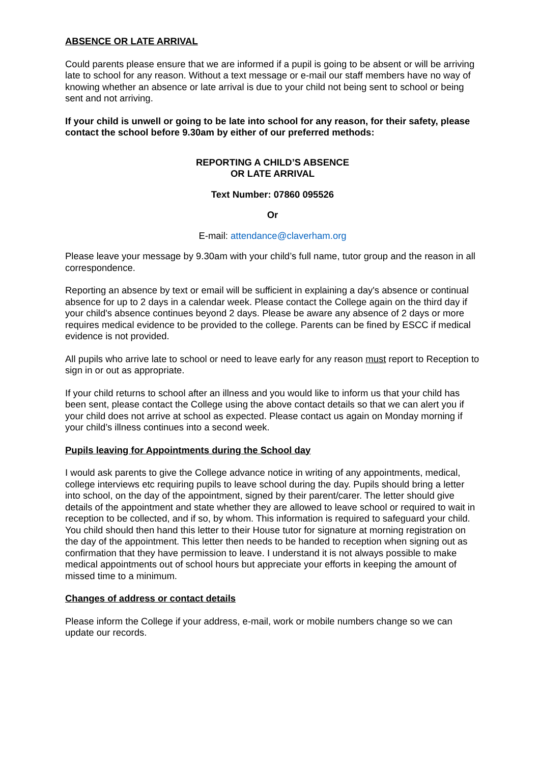ABSENCE OR LATE ARRIVAL
Could parents please ensure that we are informed if a pupil is going to be absent or will be arriving late to school for any reason. Without a text message or e-mail our staff members have no way of knowing whether an absence or late arrival is due to your child not being sent to school or being sent and not arriving.
If your child is unwell or going to be late into school for any reason, for their safety, please contact the school before 9.30am by either of our preferred methods:
REPORTING A CHILD’S ABSENCE
OR LATE ARRIVAL
Text Number: 07860 095526
Or
E-mail: attendance@claverham.org
Please leave your message by 9.30am with your child’s full name, tutor group and the reason in all correspondence.
Reporting an absence by text or email will be sufficient in explaining a day's absence or continual absence for up to 2 days in a calendar week. Please contact the College again on the third day if your child's absence continues beyond 2 days. Please be aware any absence of 2 days or more requires medical evidence to be provided to the college. Parents can be fined by ESCC if medical evidence is not provided.
All pupils who arrive late to school or need to leave early for any reason must report to Reception to sign in or out as appropriate.
If your child returns to school after an illness and you would like to inform us that your child has been sent, please contact the College using the above contact details so that we can alert you if your child does not arrive at school as expected. Please contact us again on Monday morning if your child’s illness continues into a second week.
Pupils leaving for Appointments during the School day
I would ask parents to give the College advance notice in writing of any appointments, medical, college interviews etc requiring pupils to leave school during the day. Pupils should bring a letter into school, on the day of the appointment, signed by their parent/carer. The letter should give details of the appointment and state whether they are allowed to leave school or required to wait in reception to be collected, and if so, by whom. This information is required to safeguard your child. You child should then hand this letter to their House tutor for signature at morning registration on the day of the appointment. This letter then needs to be handed to reception when signing out as confirmation that they have permission to leave. I understand it is not always possible to make medical appointments out of school hours but appreciate your efforts in keeping the amount of missed time to a minimum.
Changes of address or contact details
Please inform the College if your address, e-mail, work or mobile numbers change so we can update our records.